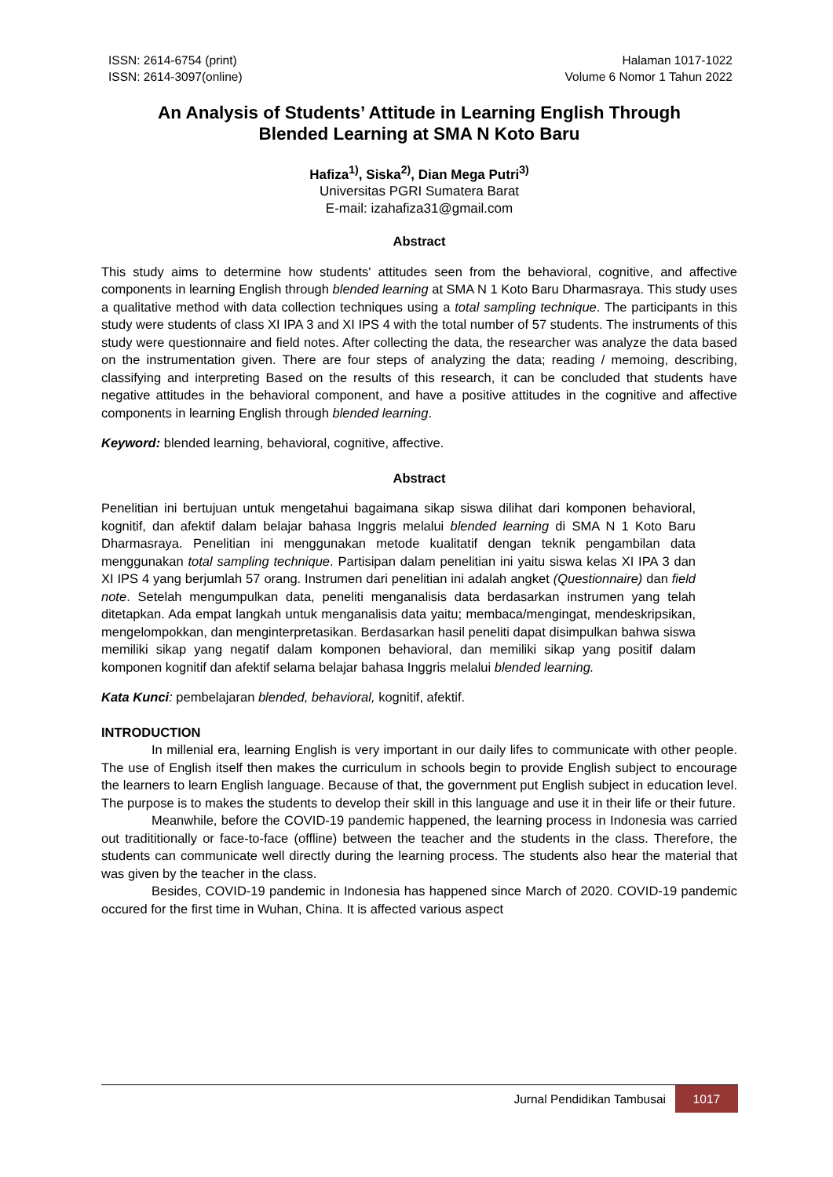ISSN: 2614-6754 (print)
ISSN: 2614-3097(online)
Halaman 1017-1022
Volume 6 Nomor 1 Tahun 2022
An Analysis of Students’ Attitude in Learning English Through
Blended Learning at SMA N Koto Baru
Hafiza<sup>1)</sup>, Siska<sup>2)</sup>, Dian Mega Putri<sup>3)</sup>
Universitas PGRI Sumatera Barat
E-mail: izahafiza31@gmail.com
Abstract
This study aims to determine how students' attitudes seen from the behavioral, cognitive, and affective components in learning English through blended learning at SMA N 1 Koto Baru Dharmasraya. This study uses a qualitative method with data collection techniques using a total sampling technique. The participants in this study were students of class XI IPA 3 and XI IPS 4 with the total number of 57 students. The instruments of this study were questionnaire and field notes. After collecting the data, the researcher was analyze the data based on the instrumentation given. There are four steps of analyzing the data; reading / memoing, describing, classifying and interpreting Based on the results of this research, it can be concluded that students have negative attitudes in the behavioral component, and have a positive attitudes in the cognitive and affective components in learning English through blended learning.
Keyword: blended learning, behavioral, cognitive, affective.
Abstract
Penelitian ini bertujuan untuk mengetahui bagaimana sikap siswa dilihat dari komponen behavioral, kognitif, dan afektif dalam belajar bahasa Inggris melalui blended learning di SMA N 1 Koto Baru Dharmasraya. Penelitian ini menggunakan metode kualitatif dengan teknik pengambilan data menggunakan total sampling technique. Partisipan dalam penelitian ini yaitu siswa kelas XI IPA 3 dan XI IPS 4 yang berjumlah 57 orang. Instrumen dari penelitian ini adalah angket (Questionnaire) dan field note. Setelah mengumpulkan data, peneliti menganalisis data berdasarkan instrumen yang telah ditetapkan. Ada empat langkah untuk menganalisis data yaitu; membaca/mengingat, mendeskripsikan, mengelompokkan, dan menginterpretasikan. Berdasarkan hasil peneliti dapat disimpulkan bahwa siswa memiliki sikap yang negatif dalam komponen behavioral, dan memiliki sikap yang positif dalam komponen kognitif dan afektif selama belajar bahasa Inggris melalui blended learning.
Kata Kunci: pembelajaran blended, behavioral, kognitif, afektif.
INTRODUCTION
In millenial era, learning English is very important in our daily lifes to communicate with other people. The use of English itself then makes the curriculum in schools begin to provide English subject to encourage the learners to learn English language. Because of that, the government put English subject in education level. The purpose is to makes the students to develop their skill in this language and use it in their life or their future.
Meanwhile, before the COVID-19 pandemic happened, the learning process in Indonesia was carried out tradititionally or face-to-face (offline) between the teacher and the students in the class. Therefore, the students can communicate well directly during the learning process. The students also hear the material that was given by the teacher in the class.
Besides, COVID-19 pandemic in Indonesia has happened since March of 2020. COVID-19 pandemic occured for the first time in Wuhan, China. It is affected various aspect
Jurnal Pendidikan Tambusai 1017